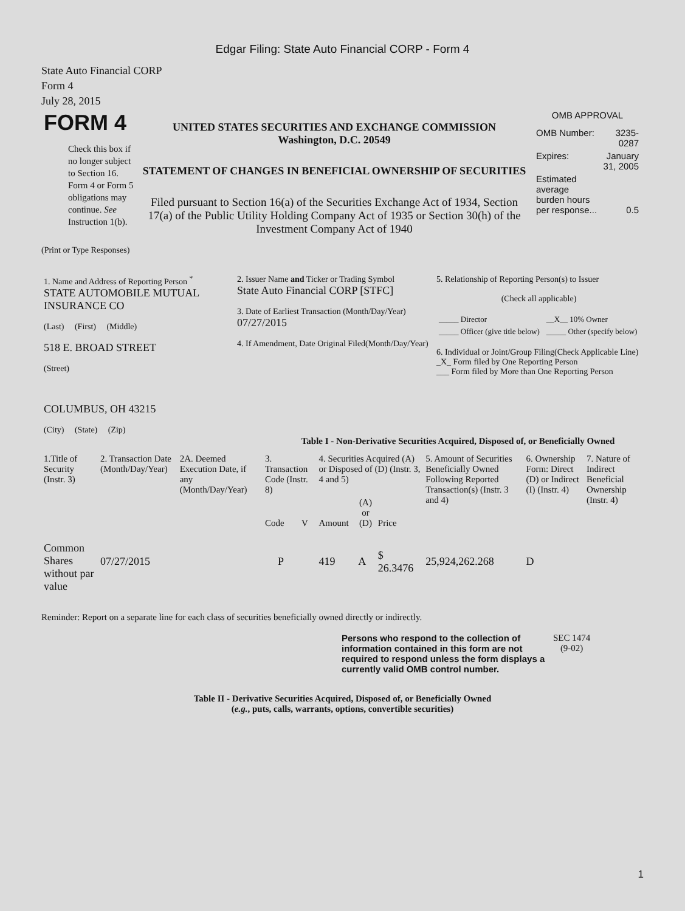Edgar Filing: State Auto Financial CORP - Form 4
State Auto Financial CORP
Form 4
July 28, 2015
| FORM 4 Check this box if no longer subject to Section 16. Form 4 or Form 5 obligations may continue. See Instruction 1(b). | UNITED STATES SECURITIES AND EXCHANGE COMMISSION Washington, D.C. 20549 STATEMENT OF CHANGES IN BENEFICIAL OWNERSHIP OF SECURITIES Filed pursuant to Section 16(a) of the Securities Exchange Act of 1934, Section 17(a) of the Public Utility Holding Company Act of 1935 or Section 30(h) of the Investment Company Act of 1940 | OMB APPROVAL / OMB Number: / 3235-0287 / / Expires: / January 31, 2005 / / Estimated average burden hours per response... / 0.5 / |
(Print or Type Responses)
| 1. Name and Address of Reporting Person <sup>*</sup> STATE AUTOMOBILE MUTUAL INSURANCE CO (Last) (First) (Middle) 518 E. BROAD STREET (Street) COLUMBUS, OH 43215 (City) (State) (Zip) | 2. Issuer Name and Ticker or Trading Symbol State Auto Financial CORP [STFC] 3. Date of Earliest Transaction (Month/Day/Year) 07/27/2015 4. If Amendment, Date Original Filed(Month/Day/Year) | 5. Relationship of Reporting Person(s) to Issuer (Check all applicable) / _____ Director / __X__ 10% Owner / / _____ Officer (give title below) / _____ Other (specify below) / 6. Individual or Joint/Group Filing(Check Applicable Line) _X_ Form filed by One Reporting Person ___ Form filed by More than One Reporting Person |
Table I - Non-Derivative Securities Acquired, Disposed of, or Beneficially Owned
| 1.Title of Security (Instr. 3) | 2. Transaction Date (Month/Day/Year) | 2A. Deemed Execution Date, if any (Month/Day/Year) | 3. Transaction Code (Instr. 8) | | 4. Securities Acquired (A) or Disposed of (D) (Instr. 3, 4 and 5) | | | 5. Amount of Securities Beneficially Owned Following Reported Transaction(s) (Instr. 3 and 4) | 6. Ownership Form: Direct (D) or Indirect (I) (Instr. 4) | 7. Nature of Indirect Beneficial Ownership (Instr. 4) |
| --- | --- | --- | --- | --- | --- | --- | --- | --- | --- | --- |
| | | | Code | V | Amount | (A) or (D) | Price | | | |
| Common Shares without par value | 07/27/2015 | | P | | 419 | A | $ 26.3476 | 25,924,262.268 | D | |
Reminder: Report on a separate line for each class of securities beneficially owned directly or indirectly.
| Persons who respond to the collection of information contained in this form are not required to respond unless the form displays a currently valid OMB control number. | SEC 1474 (9-02) |
Table II - Derivative Securities Acquired, Disposed of, or Beneficially Owned
(e.g., puts, calls, warrants, options, convertible securities)
1